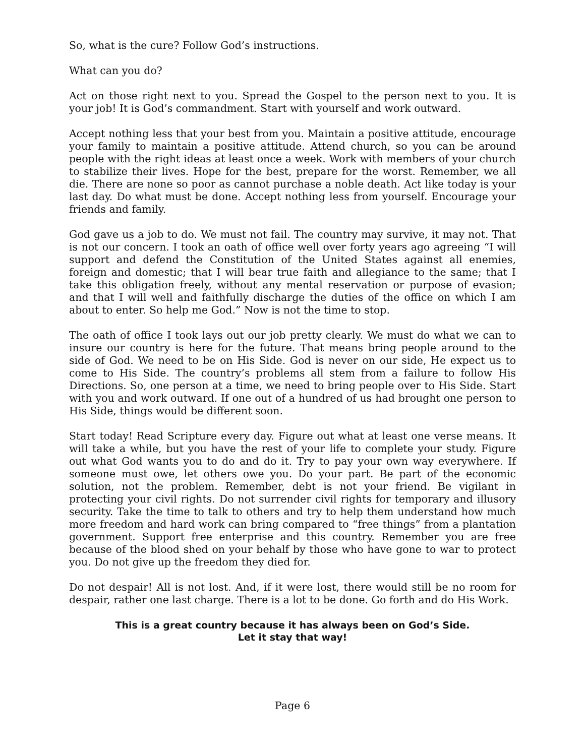So, what is the cure? Follow God’s instructions.
What can you do?
Act on those right next to you. Spread the Gospel to the person next to you. It is your job! It is God’s commandment. Start with yourself and work outward.
Accept nothing less that your best from you. Maintain a positive attitude, encourage your family to maintain a positive attitude. Attend church, so you can be around people with the right ideas at least once a week. Work with members of your church to stabilize their lives. Hope for the best, prepare for the worst. Remember, we all die. There are none so poor as cannot purchase a noble death. Act like today is your last day. Do what must be done. Accept nothing less from yourself. Encourage your friends and family.
God gave us a job to do. We must not fail. The country may survive, it may not. That is not our concern. I took an oath of office well over forty years ago agreeing “I will support and defend the Constitution of the United States against all enemies, foreign and domestic; that I will bear true faith and allegiance to the same; that I take this obligation freely, without any mental reservation or purpose of evasion; and that I will well and faithfully discharge the duties of the office on which I am about to enter. So help me God.” Now is not the time to stop.
The oath of office I took lays out our job pretty clearly. We must do what we can to insure our country is here for the future. That means bring people around to the side of God. We need to be on His Side. God is never on our side, He expect us to come to His Side. The country’s problems all stem from a failure to follow His Directions. So, one person at a time, we need to bring people over to His Side. Start with you and work outward. If one out of a hundred of us had brought one person to His Side, things would be different soon.
Start today! Read Scripture every day. Figure out what at least one verse means. It will take a while, but you have the rest of your life to complete your study. Figure out what God wants you to do and do it. Try to pay your own way everywhere. If someone must owe, let others owe you. Do your part. Be part of the economic solution, not the problem. Remember, debt is not your friend. Be vigilant in protecting your civil rights. Do not surrender civil rights for temporary and illusory security. Take the time to talk to others and try to help them understand how much more freedom and hard work can bring compared to “free things” from a plantation government. Support free enterprise and this country. Remember you are free because of the blood shed on your behalf by those who have gone to war to protect you. Do not give up the freedom they died for.
Do not despair! All is not lost. And, if it were lost, there would still be no room for despair, rather one last charge. There is a lot to be done. Go forth and do His Work.
This is a great country because it has always been on God’s Side.
Let it stay that way!
Page 6